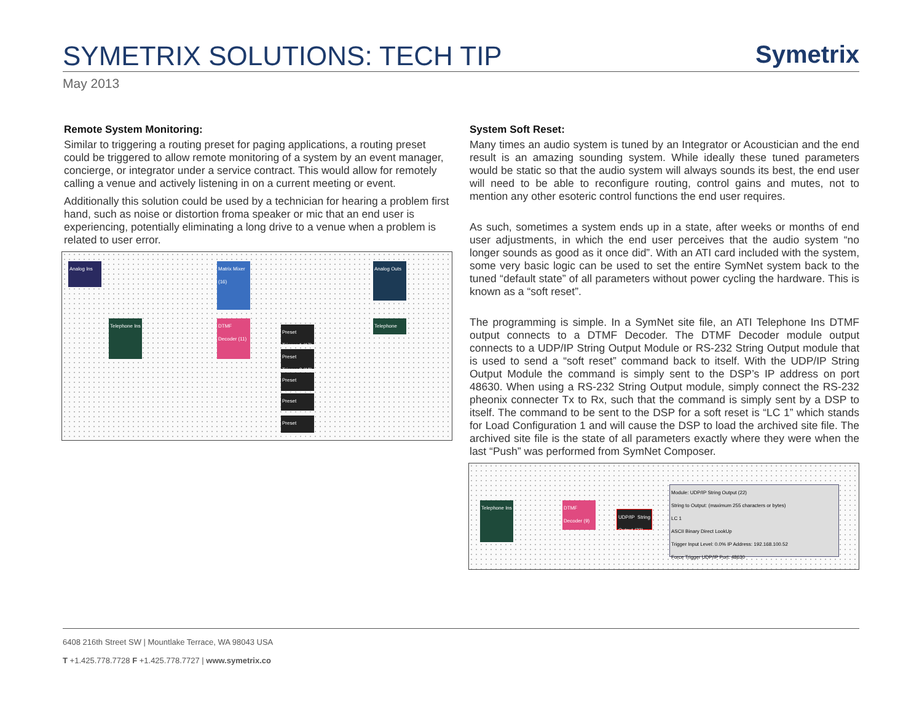SYMETRIX SOLUTIONS: TECH TIP
Symetrix
May 2013
Remote System Monitoring:
Similar to triggering a routing preset for paging applications, a routing preset could be triggered to allow remote monitoring of a system by an event manager, concierge, or integrator under a service contract. This would allow for remotely calling a venue and actively listening in on a current meeting or event.
Additionally this solution could be used by a technician for hearing a problem first hand, such as noise or distortion froma speaker or mic that an end user is experiencing, potentially eliminating a long drive to a venue when a problem is related to user error.
Analog Ins
Matrix Mixer (16)
Analog Outs
Telephone Ins
DTMF Decoder (11)
Telephone Outs
Preset Trigger-1 (17)
Preset Trigger-2 (18)
Preset Trigger-1 (19)
Preset Trigger-2 (20)
Preset Trigger (21)
System Soft Reset:
Many times an audio system is tuned by an Integrator or Acoustician and the end result is an amazing sounding system. While ideally these tuned parameters would be static so that the audio system will always sounds its best, the end user will need to be able to reconfigure routing, control gains and mutes, not to mention any other esoteric control functions the end user requires.
As such, sometimes a system ends up in a state, after weeks or months of end user adjustments, in which the end user perceives that the audio system “no longer sounds as good as it once did”. With an ATI card included with the system, some very basic logic can be used to set the entire SymNet system back to the tuned “default state” of all parameters without power cycling the hardware. This is known as a “soft reset”.
The programming is simple. In a SymNet site file, an ATI Telephone Ins DTMF output connects to a DTMF Decoder. The DTMF Decoder module output connects to a UDP/IP String Output Module or RS-232 String Output module that is used to send a “soft reset” command back to itself. With the UDP/IP String Output Module the command is simply sent to the DSP’s IP address on port 48630. When using a RS-232 String Output module, simply connect the RS-232 pheonix connecter Tx to Rx, such that the command is simply sent by a DSP to itself. The command to be sent to the DSP for a soft reset is “LC 1” which stands for Load Configuration 1 and will cause the DSP to load the archived site file. The archived site file is the state of all parameters exactly where they were when the last “Push” was performed from SymNet Composer.
Telephone Ins
DTMF Decoder (9)
UDP/IP String Output (22)
Module: UDP/IP String Output (22)
String to Output: (maximum 255 characters or bytes)
LC 1
ASCII Binary Direct LookUp
Trigger Input Level: 0.0% IP Address: 192.168.100.52
Force Trigger UDP/IP Port: 48630
6408 216th Street SW | Mountlake Terrace, WA 98043 USA
T +1.425.778.7728 F +1.425.778.7727 | www.symetrix.co